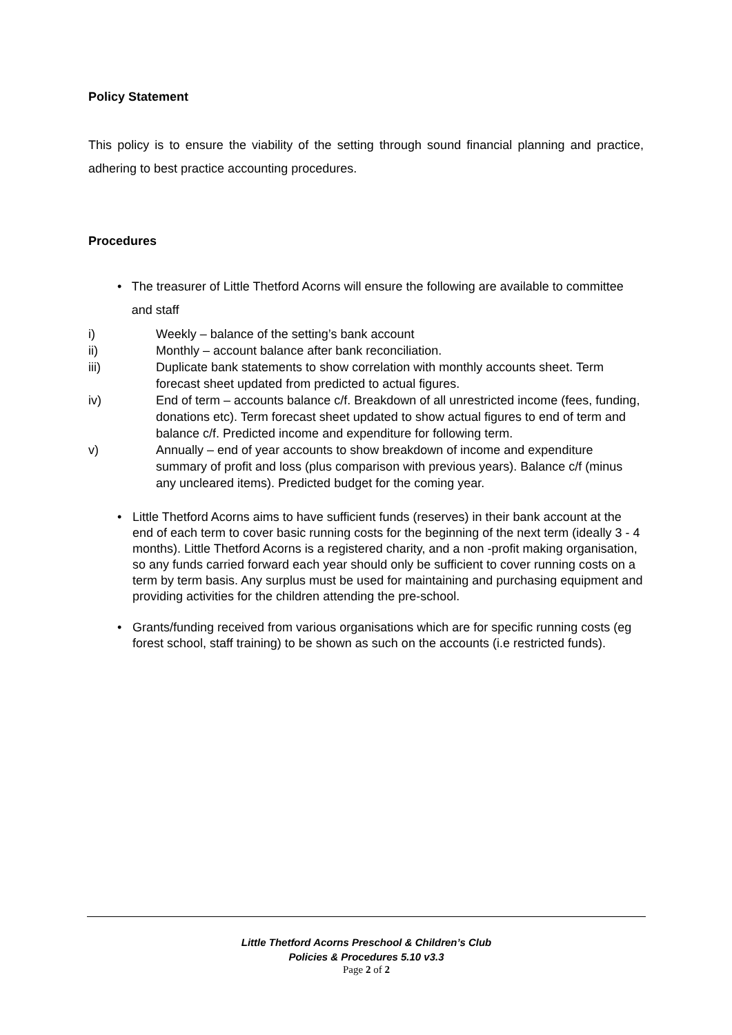Policy Statement
This policy is to ensure the viability of the setting through sound financial planning and practice, adhering to best practice accounting procedures.
Procedures
• The treasurer of Little Thetford Acorns will ensure the following are available to committee and staff
i) Weekly – balance of the setting’s bank account
ii) Monthly – account balance after bank reconciliation.
iii) Duplicate bank statements to show correlation with monthly accounts sheet. Term forecast sheet updated from predicted to actual figures.
iv) End of term – accounts balance c/f. Breakdown of all unrestricted income (fees, funding, donations etc). Term forecast sheet updated to show actual figures to end of term and balance c/f. Predicted income and expenditure for following term.
v) Annually – end of year accounts to show breakdown of income and expenditure summary of profit and loss (plus comparison with previous years). Balance c/f (minus any uncleared items). Predicted budget for the coming year.
• Little Thetford Acorns aims to have sufficient funds (reserves) in their bank account at the end of each term to cover basic running costs for the beginning of the next term (ideally 3 - 4 months). Little Thetford Acorns is a registered charity, and a non -profit making organisation, so any funds carried forward each year should only be sufficient to cover running costs on a term by term basis. Any surplus must be used for maintaining and purchasing equipment and providing activities for the children attending the pre-school.
• Grants/funding received from various organisations which are for specific running costs (eg forest school, staff training) to be shown as such on the accounts (i.e restricted funds).
Little Thetford Acorns Preschool & Children’s Club
Policies & Procedures 5.10 v3.3
Page 2 of 2